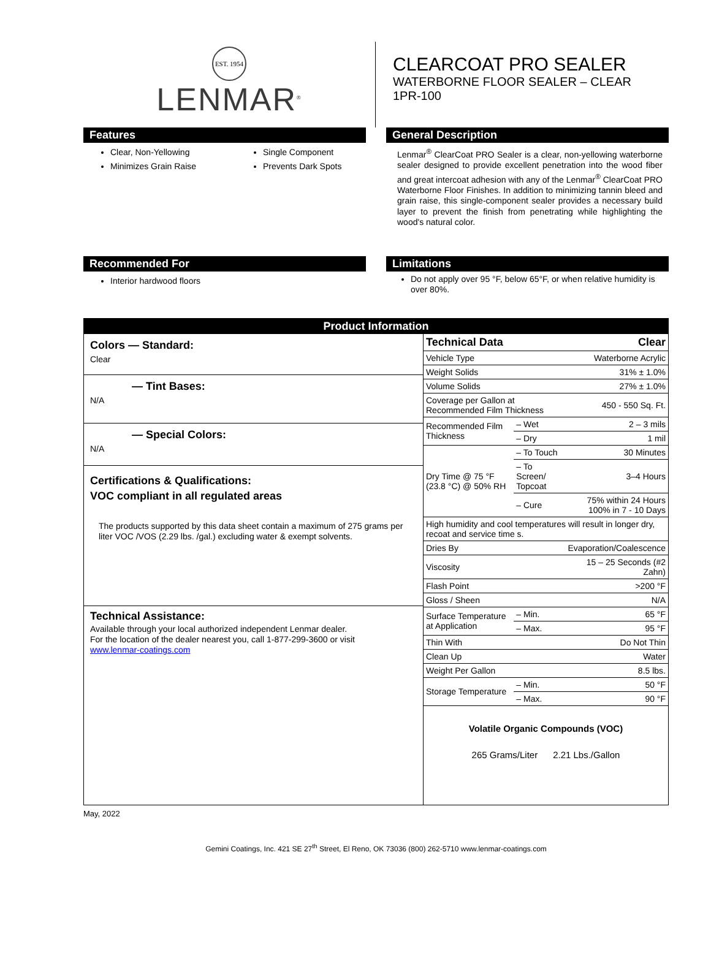EST. 1954
LENMAR<sup>®</sup>
CLEARCOAT PRO SEALER
WATERBORNE FLOOR SEALER – CLEAR
1PR-100
Features
Clear, Non-Yellowing
Minimizes Grain Raise
Single Component
Prevents Dark Spots
General Description
Lenmar<sup>®</sup> ClearCoat PRO Sealer is a clear, non-yellowing waterborne sealer designed to provide excellent penetration into the wood fiber and great intercoat adhesion with any of the Lenmar<sup>®</sup> ClearCoat PRO Waterborne Floor Finishes. In addition to minimizing tannin bleed and grain raise, this single-component sealer provides a necessary build layer to prevent the finish from penetrating while highlighting the wood's natural color.
Recommended For
Interior hardwood floors
Limitations
Do not apply over 95 °F, below 65°F, or when relative humidity is over 80%.
Product Information
Colors — Standard:
Clear
— Tint Bases:
N/A
— Special Colors:
N/A
Certifications & Qualifications:
VOC compliant in all regulated areas
The products supported by this data sheet contain a maximum of 275 grams per liter VOC /VOS (2.29 lbs. /gal.) excluding water & exempt solvents.
Technical Assistance:
Available through your local authorized independent Lenmar dealer.
For the location of the dealer nearest you, call 1-877-299-3600 or visit
www.lenmar-coatings.com
| Technical Data | | Clear |
| Vehicle Type | | Waterborne Acrylic |
| Weight Solids | | 31% ± 1.0% |
| Volume Solids | | 27% ± 1.0% |
| Coverage per Gallon at Recommended Film Thickness | | 450 - 550 Sq. Ft. |
| Recommended Film Thickness | – Wet | 2 – 3 mils |
| | – Dry | 1 mil |
| Dry Time @ 75 °F (23.8 °C) @ 50% RH | – To Touch | 30 Minutes |
| | – To Screen/ Topcoat | 3–4 Hours |
| | – Cure | 75% within 24 Hours 100% in 7 - 10 Days |
| High humidity and cool temperatures will result in longer dry, recoat and service time s. | | |
| Dries By | | Evaporation/Coalescence |
| Viscosity | | 15 – 25 Seconds (#2 Zahn) |
| Flash Point | | >200 °F |
| Gloss / Sheen | | N/A |
| Surface Temperature at Application | – Min. | 65 °F |
| | – Max. | 95 °F |
| Thin With | | Do Not Thin |
| Clean Up | | Water |
| Weight Per Gallon | | 8.5 lbs. |
| Storage Temperature | – Min. | 50 °F |
| | – Max. | 90 °F |
Volatile Organic Compounds (VOC)
265 Grams/Liter 2.21 Lbs./Gallon
May, 2022
Gemini Coatings, Inc. 421 SE 27<sup>th</sup> Street, El Reno, OK 73036 (800) 262-5710 www.lenmar-coatings.com